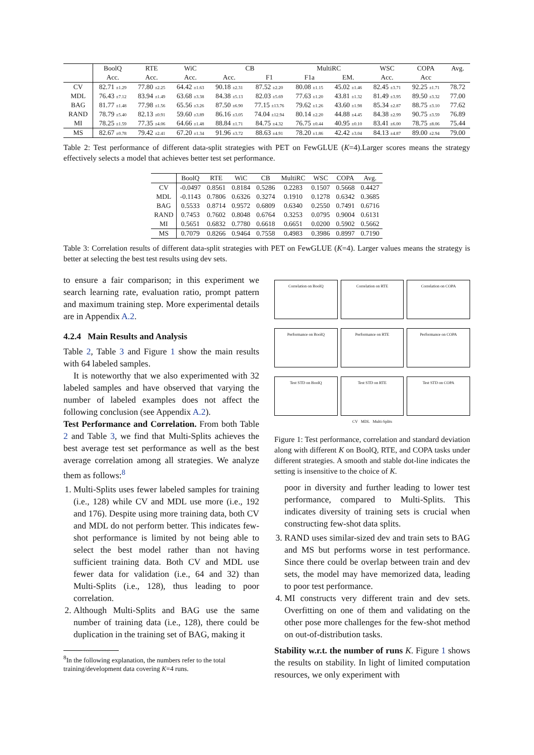| | BoolQ | RTE | WiC | CB | | MultiRC | | WSC | COPA | Avg. |
| --- | --- | --- | --- | --- | --- | --- | --- | --- | --- | --- |
| | Acc. | Acc. | Acc. | Acc. | F1 | F1a | EM. | Acc. | Acc | |
| CV | 82.71 ±1.29 | 77.80 ±2.25 | 64.42 ±1.63 | 90.18 ±2.31 | 87.52 ±2.20 | 80.08 ±1.15 | 45.02 ±1.46 | 82.45 ±3.71 | 92.25 ±1.71 | 78.72 |
| MDL | 76.43 ±7.12 | 83.94 ±1.49 | 63.68 ±3.38 | 84.38 ±5.13 | 82.03 ±5.69 | 77.63 ±1.20 | 43.81 ±1.32 | 81.49 ±3.95 | 89.50 ±3.32 | 77.00 |
| BAG | 81.77 ±1.48 | 77.98 ±1.56 | 65.56 ±3.26 | 87.50 ±6.90 | 77.15 ±13.76 | 79.62 ±1.26 | 43.60 ±1.98 | 85.34 ±2.87 | 88.75 ±3.10 | 77.62 |
| RAND | 78.79 ±5.40 | 82.13 ±0.91 | 59.60 ±3.89 | 86.16 ±3.05 | 74.04 ±12.94 | 80.14 ±2.20 | 44.88 ±4.45 | 84.38 ±2.99 | 90.75 ±3.59 | 76.89 |
| MI | 78.25 ±1.59 | 77.35 ±4.06 | 64.66 ±1.48 | 88.84 ±1.71 | 84.75 ±4.32 | 76.75 ±0.44 | 40.95 ±0.10 | 83.41 ±6.00 | 78.75 ±8.06 | 75.44 |
| MS | 82.67 ±0.78 | 79.42 ±2.41 | 67.20 ±1.34 | 91.96 ±3.72 | 88.63 ±4.91 | 78.20 ±1.86 | 42.42 ±3.04 | 84.13 ±4.87 | 89.00 ±2.94 | 79.00 |
Table 2: Test performance of different data-split strategies with PET on FewGLUE (K=4).Larger scores means the strategy effectively selects a model that achieves better test set performance.
| | BoolQ | RTE | WiC | CB | MultiRC | WSC | COPA | Avg. |
| --- | --- | --- | --- | --- | --- | --- | --- | --- |
| CV | -0.0497 | 0.8561 | 0.8184 | 0.5286 | 0.2283 | 0.1507 | 0.5668 | 0.4427 |
| MDL | -0.1143 | 0.7806 | 0.6326 | 0.3274 | 0.1910 | 0.1278 | 0.6342 | 0.3685 |
| BAG | 0.5533 | 0.8714 | 0.9572 | 0.6809 | 0.6340 | 0.2550 | 0.7491 | 0.6716 |
| RAND | 0.7453 | 0.7602 | 0.8048 | 0.6764 | 0.3253 | 0.0795 | 0.9004 | 0.6131 |
| MI | 0.5651 | 0.6832 | 0.7780 | 0.6618 | 0.6651 | 0.0200 | 0.5902 | 0.5662 |
| MS | 0.7079 | 0.8266 | 0.9464 | 0.7558 | 0.4983 | 0.3986 | 0.8997 | 0.7190 |
Table 3: Correlation results of different data-split strategies with PET on FewGLUE (K=4). Larger values means the strategy is better at selecting the best test results using dev sets.
to ensure a fair comparison; in this experiment we search learning rate, evaluation ratio, prompt pattern and maximum training step. More experimental details are in Appendix A.2.
4.2.4 Main Results and Analysis
Table 2, Table 3 and Figure 1 show the main results with 64 labeled samples.
It is noteworthy that we also experimented with 32 labeled samples and have observed that varying the number of labeled examples does not affect the following conclusion (see Appendix A.2).
Test Performance and Correlation. From both Table 2 and Table 3, we find that Multi-Splits achieves the best average test set performance as well as the best average correlation among all strategies. We analyze them as follows:<sup>8</sup>
1. Multi-Splits uses fewer labeled samples for training (i.e., 128) while CV and MDL use more (i.e., 192 and 176). Despite using more training data, both CV and MDL do not perform better. This indicates few-shot performance is limited by not being able to select the best model rather than not having sufficient training data. Both CV and MDL use fewer data for validation (i.e., 64 and 32) than Multi-Splits (i.e., 128), thus leading to poor correlation.
2. Although Multi-Splits and BAG use the same number of training data (i.e., 128), there could be duplication in the training set of BAG, making it
<sup>8</sup> In the following explanation, the numbers refer to the total training/development data covering K=4 runs.
Correlation on BoolQ
Correlation on RTE
Correlation on COPA
Performance on BoolQ
Performance on RTE
Performance on COPA
Test STD on BoolQ
Test STD on RTE
Test STD on COPA
CV MDL Multi-Splits
Figure 1: Test performance, correlation and standard deviation along with different K on BoolQ, RTE, and COPA tasks under different strategies. A smooth and stable dot-line indicates the setting is insensitive to the choice of K.
poor in diversity and further leading to lower test performance, compared to Multi-Splits. This indicates diversity of training sets is crucial when constructing few-shot data splits.
3. RAND uses similar-sized dev and train sets to BAG and MS but performs worse in test performance. Since there could be overlap between train and dev sets, the model may have memorized data, leading to poor test performance.
4. MI constructs very different train and dev sets. Overfitting on one of them and validating on the other pose more challenges for the few-shot method on out-of-distribution tasks.
Stability w.r.t. the number of runs K. Figure 1 shows the results on stability. In light of limited computation resources, we only experiment with